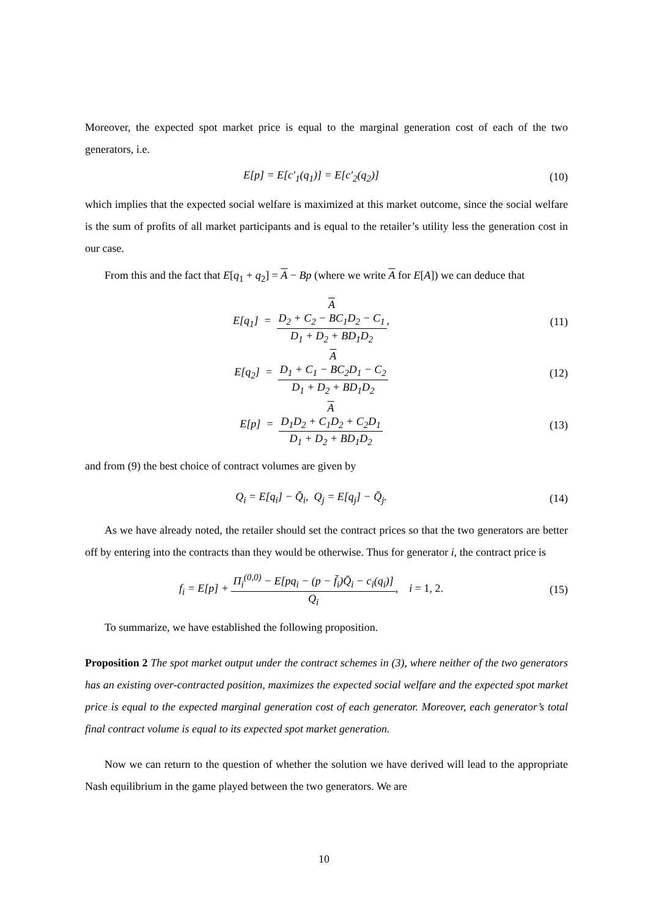Moreover, the expected spot market price is equal to the marginal generation cost of each of the two generators, i.e.
E[p] = E[c′<sub>1</sub>(q<sub>1</sub>)] = E[c′<sub>2</sub>(q<sub>2</sub>)] (10)
which implies that the expected social welfare is maximized at this market outcome, since the social welfare is the sum of profits of all market participants and is equal to the retailer’s utility less the generation cost in our case.
From this and the fact that E[q<sub>1</sub> + q<sub>2</sub>] = A − Bp (where we write A for E[A]) we can deduce that
E[q<sub>1</sub>] = A
D<sub>2</sub> + C<sub>2</sub> − BC<sub>1</sub>D<sub>2</sub> − C<sub>1</sub> D<sub>1</sub> + D<sub>2</sub> + BD<sub>1</sub>D<sub>2</sub>,
(11)
E[q<sub>2</sub>] = A
D<sub>1</sub> + C<sub>1</sub> − BC<sub>2</sub>D<sub>1</sub> − C<sub>2</sub> D<sub>1</sub> + D<sub>2</sub> + BD<sub>1</sub>D<sub>2</sub>
(12)
E[p] = A
D<sub>1</sub>D<sub>2</sub> + C<sub>1</sub>D<sub>2</sub> + C<sub>2</sub>D<sub>1</sub> D<sub>1</sub> + D<sub>2</sub> + BD<sub>1</sub>D<sub>2</sub>
(13)
and from (9) the best choice of contract volumes are given by
Q<sub>i</sub> = E[q<sub>i</sub>] − Q̄<sub>i</sub>, Q<sub>j</sub> = E[q<sub>j</sub>] − Q̄<sub>j</sub>.
(14)
As we have already noted, the retailer should set the contract prices so that the two generators are better off by entering into the contracts than they would be otherwise. Thus for generator i, the contract price is
f<sub>i</sub> = E[p] + Π<sub>i</sub><sup>(0,0)</sup> − E[pq<sub>i</sub> − (p − f̄<sub>i</sub>)Q̄<sub>i</sub> − c<sub>i</sub>(q<sub>i</sub>)] Q<sub>i</sub>, i = 1, 2.
(15)
To summarize, we have established the following proposition.
Proposition 2 The spot market output under the contract schemes in (3), where neither of the two generators has an existing over-contracted position, maximizes the expected social welfare and the expected spot market price is equal to the expected marginal generation cost of each generator. Moreover, each generator’s total final contract volume is equal to its expected spot market generation.
Now we can return to the question of whether the solution we have derived will lead to the appropriate Nash equilibrium in the game played between the two generators. We are
10